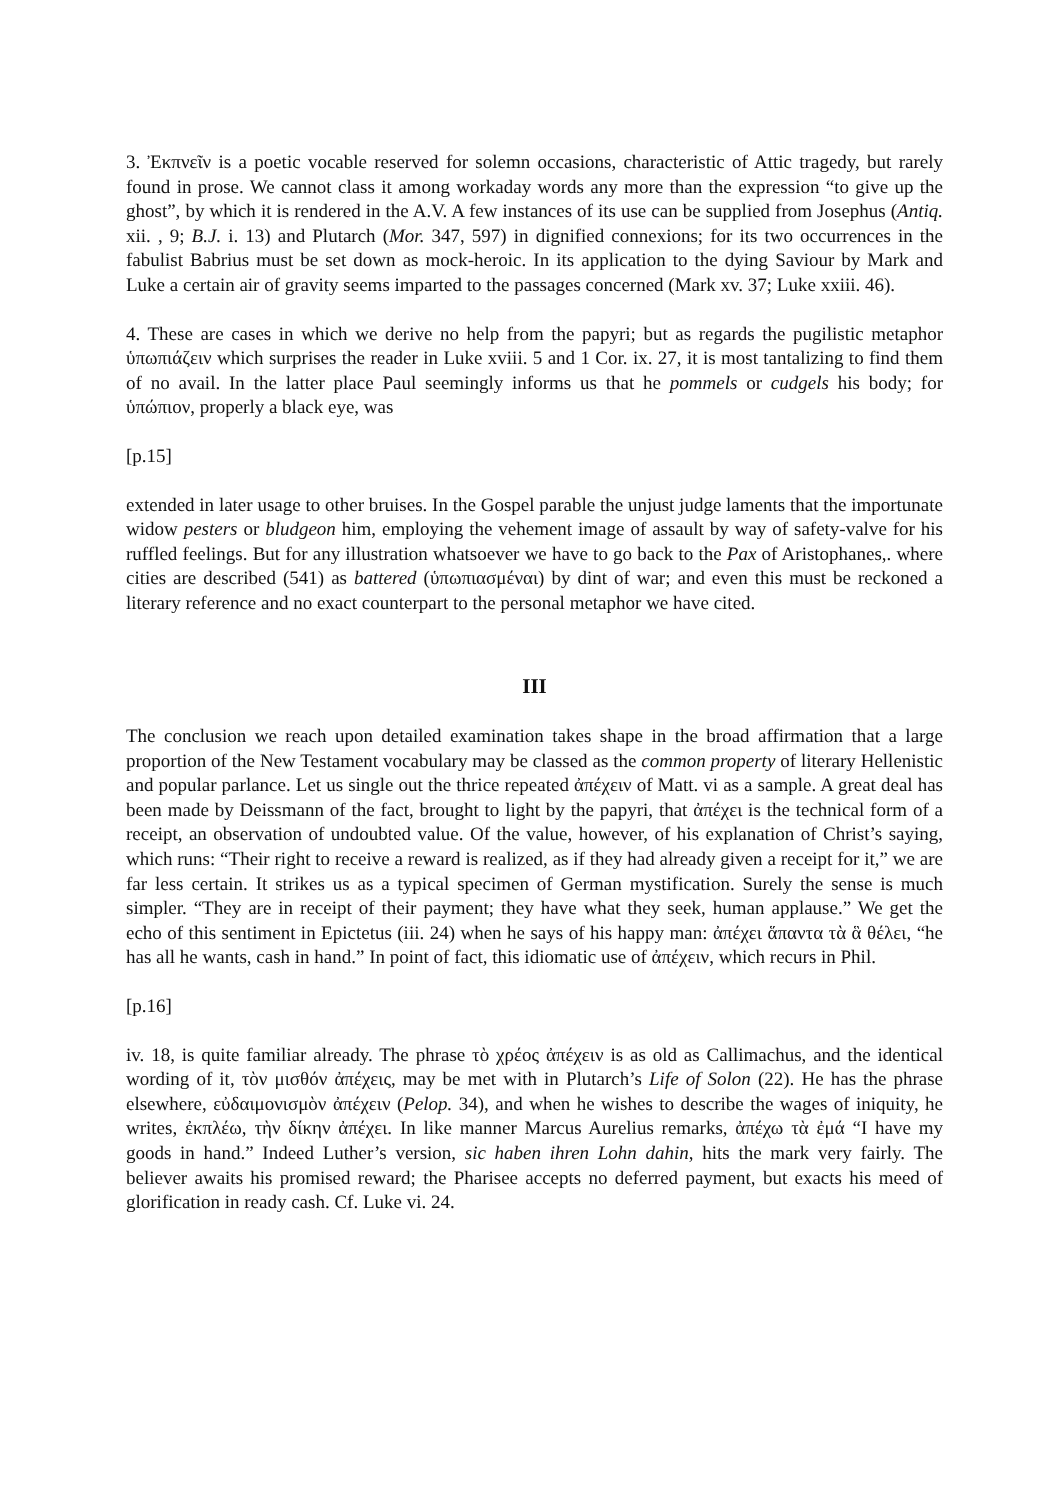3. Ἐκπνεῖν is a poetic vocable reserved for solemn occasions, characteristic of Attic tragedy, but rarely found in prose. We cannot class it among workaday words any more than the expression “to give up the ghost”, by which it is rendered in the A.V. A few instances of its use can be supplied from Josephus (Antiq. xii. , 9; B.J. i. 13) and Plutarch (Mor. 347, 597) in dignified connexions; for its two occurrences in the fabulist Babrius must be set down as mock-heroic. In its application to the dying Saviour by Mark and Luke a certain air of gravity seems imparted to the passages concerned (Mark xv. 37; Luke xxiii. 46).
4. These are cases in which we derive no help from the papyri; but as regards the pugilistic metaphor ὑπωπιάζειν which surprises the reader in Luke xviii. 5 and 1 Cor. ix. 27, it is most tantalizing to find them of no avail. In the latter place Paul seemingly informs us that he pommels or cudgels his body; for ὑπώπιον, properly a black eye, was
[p.15]
extended in later usage to other bruises. In the Gospel parable the unjust judge laments that the importunate widow pesters or bludgeon him, employing the vehement image of assault by way of safety-valve for his ruffled feelings. But for any illustration whatsoever we have to go back to the Pax of Aristophanes,. where cities are described (541) as battered (ὑπωπιασμέναι) by dint of war; and even this must be reckoned a literary reference and no exact counterpart to the personal metaphor we have cited.
III
The conclusion we reach upon detailed examination takes shape in the broad affirmation that a large proportion of the New Testament vocabulary may be classed as the common property of literary Hellenistic and popular parlance. Let us single out the thrice repeated ἀπέχειν of Matt. vi as a sample. A great deal has been made by Deissmann of the fact, brought to light by the papyri, that ἀπέχει is the technical form of a receipt, an observation of undoubted value. Of the value, however, of his explanation of Christ’s saying, which runs: “Their right to receive a reward is realized, as if they had already given a receipt for it,” we are far less certain. It strikes us as a typical specimen of German mystification. Surely the sense is much simpler. “They are in receipt of their payment; they have what they seek, human applause.” We get the echo of this sentiment in Epictetus (iii. 24) when he says of his happy man: ἀπέχει ἅπαντα τὰ ἃ θέλει, “he has all he wants, cash in hand.” In point of fact, this idiomatic use of ἀπέχειν, which recurs in Phil.
[p.16]
iv. 18, is quite familiar already. The phrase τὸ χρέος ἀπέχειν is as old as Callimachus, and the identical wording of it, τὸν μισθόν ἀπέχεις, may be met with in Plutarch’s Life of Solon (22). He has the phrase elsewhere, εὐδαιμονισμὸν ἀπέχειν (Pelop. 34), and when he wishes to describe the wages of iniquity, he writes, ἐκπλέω, τὴν δίκην ἀπέχει. In like manner Marcus Aurelius remarks, ἀπέχω τὰ ἐμά “I have my goods in hand.” Indeed Luther’s version, sic haben ihren Lohn dahin, hits the mark very fairly. The believer awaits his promised reward; the Pharisee accepts no deferred payment, but exacts his meed of glorification in ready cash. Cf. Luke vi. 24.